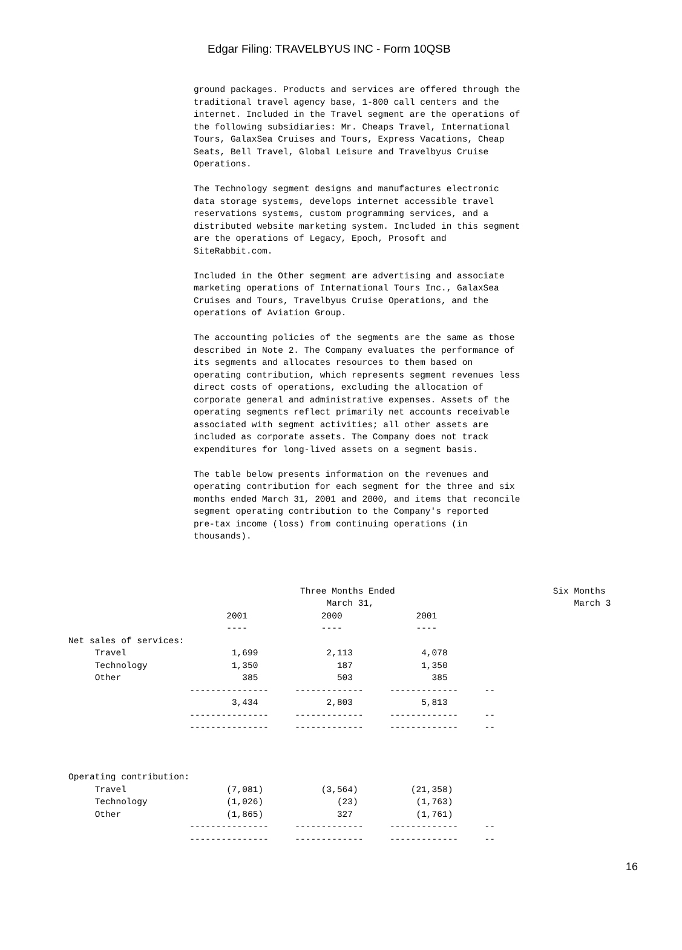Edgar Filing: TRAVELBYUS INC - Form 10QSB
ground packages. Products and services are offered through the traditional travel agency base, 1-800 call centers and the internet. Included in the Travel segment are the operations of the following subsidiaries: Mr. Cheaps Travel, International Tours, GalaxSea Cruises and Tours, Express Vacations, Cheap Seats, Bell Travel, Global Leisure and Travelbyus Cruise Operations.
The Technology segment designs and manufactures electronic data storage systems, develops internet accessible travel reservations systems, custom programming services, and a distributed website marketing system. Included in this segment are the operations of Legacy, Epoch, Prosoft and SiteRabbit.com.
Included in the Other segment are advertising and associate marketing operations of International Tours Inc., GalaxSea Cruises and Tours, Travelbyus Cruise Operations, and the operations of Aviation Group.
The accounting policies of the segments are the same as those described in Note 2. The Company evaluates the performance of its segments and allocates resources to them based on operating contribution, which represents segment revenues less direct costs of operations, excluding the allocation of corporate general and administrative expenses. Assets of the operating segments reflect primarily net accounts receivable associated with segment activities; all other assets are included as corporate assets. The Company does not track expenditures for long-lived assets on a segment basis.
The table below presents information on the revenues and operating contribution for each segment for the three and six months ended March 31, 2001 and 2000, and items that reconcile segment operating contribution to the Company's reported pre-tax income (loss) from continuing operations (in thousands).
| | Three Months Ended | | | Six Months |
| | March 31, | | | March 3 |
| | 2001 | 2000 | 2001 | |
| | ---- | ---- | ---- | |
| Net sales of services: | | | | |
| Travel | 1,699 | 2,113 | 4,078 | |
| Technology | 1,350 | 187 | 1,350 | |
| Other | 385 | 503 | 385 | |
| | --------------- | ------------- | ------------- | -- |
| | 3,434 | 2,803 | 5,813 | |
| | --------------- | ------------- | ------------- | -- |
| | --------------- | ------------- | ------------- | -- |
| Operating contribution: | | | | |
| Travel | (7,081) | (3,564) | (21,358) | |
| Technology | (1,026) | (23) | (1,763) | |
| Other | (1,865) | 327 | (1,761) | |
| | --------------- | ------------- | ------------- | -- |
| | --------------- | ------------- | ------------- | -- |
16